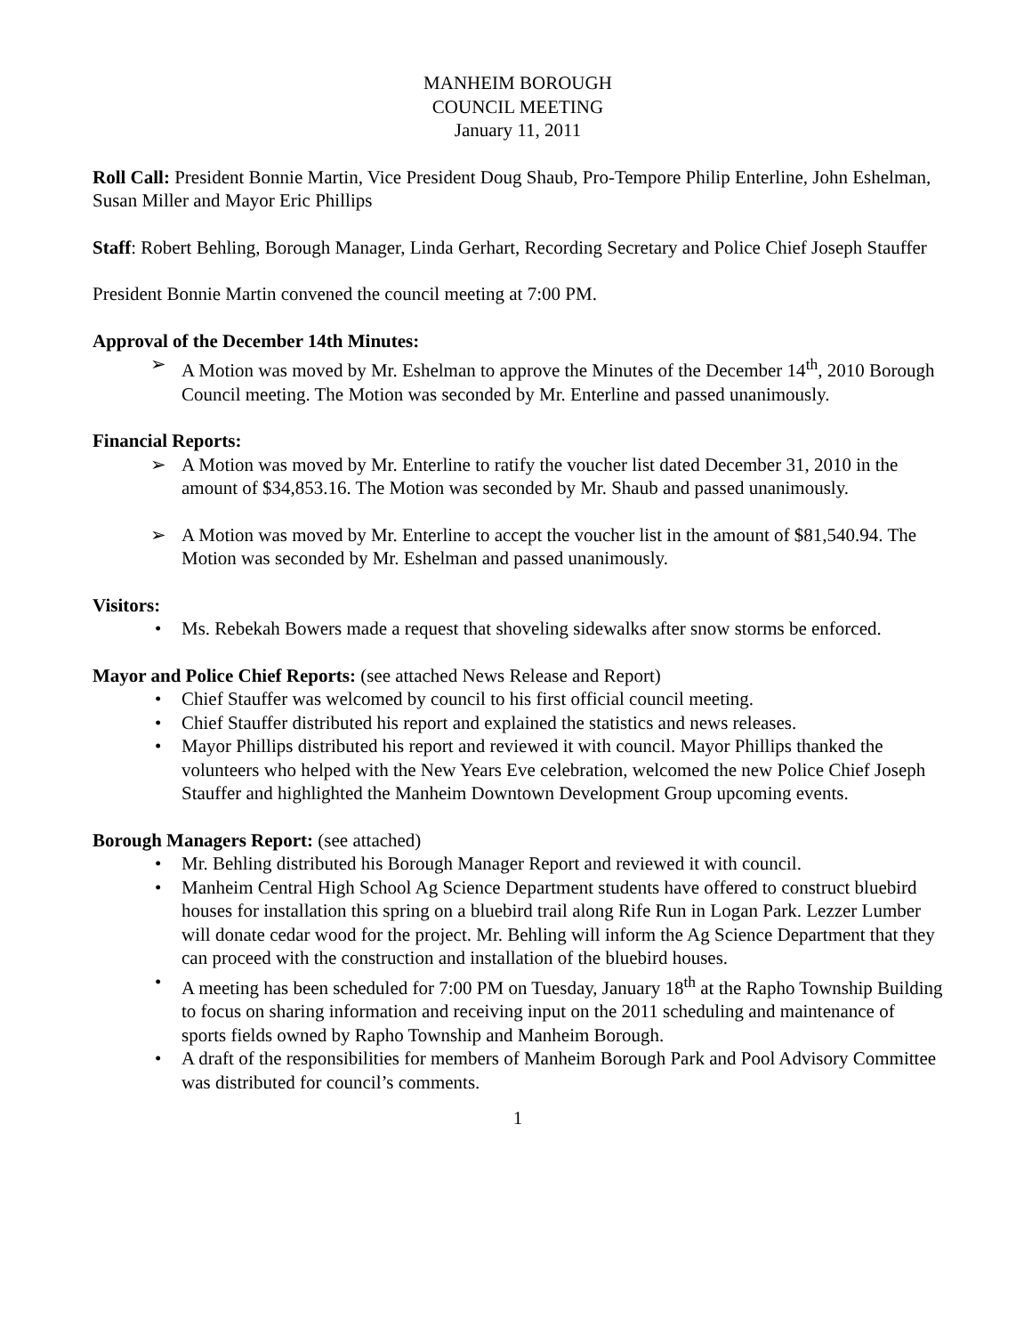MANHEIM BOROUGH
COUNCIL MEETING
January 11, 2011
Roll Call: President Bonnie Martin, Vice President Doug Shaub, Pro-Tempore Philip Enterline, John Eshelman, Susan Miller and Mayor Eric Phillips
Staff: Robert Behling, Borough Manager, Linda Gerhart, Recording Secretary and Police Chief Joseph Stauffer
President Bonnie Martin convened the council meeting at 7:00 PM.
Approval of the December 14th Minutes:
➢ A Motion was moved by Mr. Eshelman to approve the Minutes of the December 14<sup>th</sup>, 2010 Borough Council meeting. The Motion was seconded by Mr. Enterline and passed unanimously.
Financial Reports:
➢ A Motion was moved by Mr. Enterline to ratify the voucher list dated December 31, 2010 in the amount of $34,853.16. The Motion was seconded by Mr. Shaub and passed unanimously.
➢ A Motion was moved by Mr. Enterline to accept the voucher list in the amount of $81,540.94. The Motion was seconded by Mr. Eshelman and passed unanimously.
Visitors:
• Ms. Rebekah Bowers made a request that shoveling sidewalks after snow storms be enforced.
Mayor and Police Chief Reports: (see attached News Release and Report)
• Chief Stauffer was welcomed by council to his first official council meeting.
• Chief Stauffer distributed his report and explained the statistics and news releases.
• Mayor Phillips distributed his report and reviewed it with council. Mayor Phillips thanked the volunteers who helped with the New Years Eve celebration, welcomed the new Police Chief Joseph Stauffer and highlighted the Manheim Downtown Development Group upcoming events.
Borough Managers Report: (see attached)
• Mr. Behling distributed his Borough Manager Report and reviewed it with council.
• Manheim Central High School Ag Science Department students have offered to construct bluebird houses for installation this spring on a bluebird trail along Rife Run in Logan Park. Lezzer Lumber will donate cedar wood for the project. Mr. Behling will inform the Ag Science Department that they can proceed with the construction and installation of the bluebird houses.
• A meeting has been scheduled for 7:00 PM on Tuesday, January 18<sup>th</sup> at the Rapho Township Building to focus on sharing information and receiving input on the 2011 scheduling and maintenance of sports fields owned by Rapho Township and Manheim Borough.
• A draft of the responsibilities for members of Manheim Borough Park and Pool Advisory Committee was distributed for council’s comments.
1